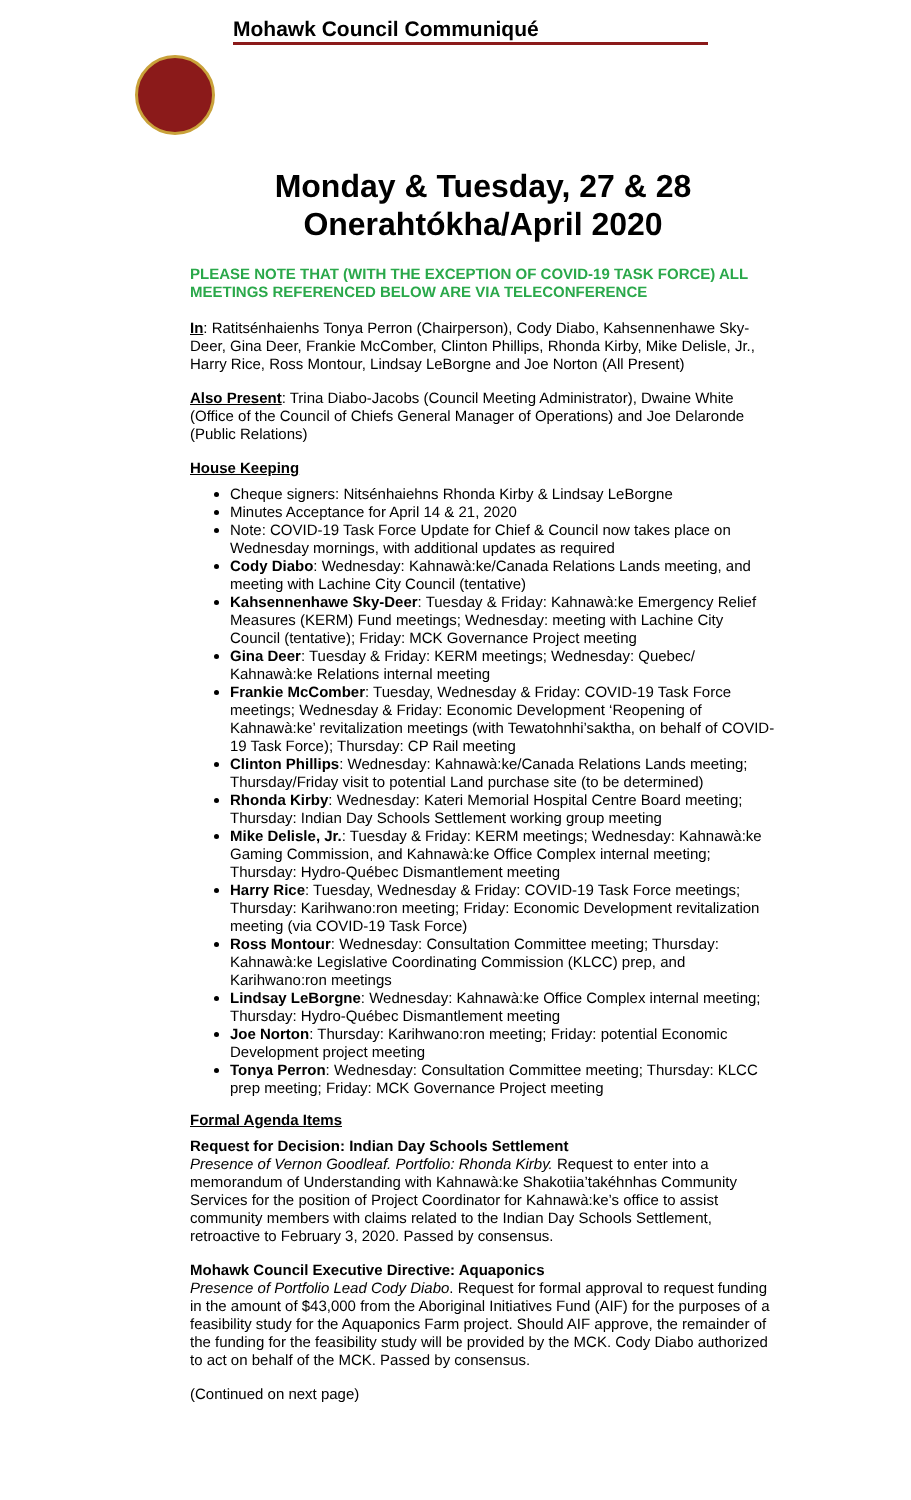Mohawk Council Communiqué
Monday & Tuesday, 27 & 28
Onerahtókha/April 2020
PLEASE NOTE THAT (WITH THE EXCEPTION OF COVID-19 TASK FORCE) ALL MEETINGS REFERENCED BELOW ARE VIA TELECONFERENCE
In: Ratitsénhaienhs Tonya Perron (Chairperson), Cody Diabo, Kahsennenhawe Sky-Deer, Gina Deer, Frankie McComber, Clinton Phillips, Rhonda Kirby, Mike Delisle, Jr., Harry Rice, Ross Montour, Lindsay LeBorgne and Joe Norton (All Present)
Also Present: Trina Diabo-Jacobs (Council Meeting Administrator), Dwaine White (Office of the Council of Chiefs General Manager of Operations) and Joe Delaronde (Public Relations)
House Keeping
Cheque signers: Nitsénhaiehns Rhonda Kirby & Lindsay LeBorgne
Minutes Acceptance for April 14 & 21, 2020
Note: COVID-19 Task Force Update for Chief & Council now takes place on Wednesday mornings, with additional updates as required
Cody Diabo: Wednesday: Kahnawà:ke/Canada Relations Lands meeting, and meeting with Lachine City Council (tentative)
Kahsennenhawe Sky-Deer: Tuesday & Friday: Kahnawà:ke Emergency Relief Measures (KERM) Fund meetings; Wednesday: meeting with Lachine City Council (tentative); Friday: MCK Governance Project meeting
Gina Deer: Tuesday & Friday: KERM meetings; Wednesday: Quebec/ Kahnawà:ke Relations internal meeting
Frankie McComber: Tuesday, Wednesday & Friday: COVID-19 Task Force meetings; Wednesday & Friday: Economic Development ‘Reopening of Kahnawà:ke’ revitalization meetings (with Tewatohnhi’saktha, on behalf of COVID-19 Task Force); Thursday: CP Rail meeting
Clinton Phillips: Wednesday: Kahnawà:ke/Canada Relations Lands meeting; Thursday/Friday visit to potential Land purchase site (to be determined)
Rhonda Kirby: Wednesday: Kateri Memorial Hospital Centre Board meeting; Thursday: Indian Day Schools Settlement working group meeting
Mike Delisle, Jr.: Tuesday & Friday: KERM meetings; Wednesday: Kahnawà:ke Gaming Commission, and Kahnawà:ke Office Complex internal meeting; Thursday: Hydro-Québec Dismantlement meeting
Harry Rice: Tuesday, Wednesday & Friday: COVID-19 Task Force meetings; Thursday: Karihwano:ron meeting; Friday: Economic Development revitalization meeting (via COVID-19 Task Force)
Ross Montour: Wednesday: Consultation Committee meeting; Thursday: Kahnawà:ke Legislative Coordinating Commission (KLCC) prep, and Karihwano:ron meetings
Lindsay LeBorgne: Wednesday: Kahnawà:ke Office Complex internal meeting; Thursday: Hydro-Québec Dismantlement meeting
Joe Norton: Thursday: Karihwano:ron meeting; Friday: potential Economic Development project meeting
Tonya Perron: Wednesday: Consultation Committee meeting; Thursday: KLCC prep meeting; Friday: MCK Governance Project meeting
Formal Agenda Items
Request for Decision: Indian Day Schools Settlement
Presence of Vernon Goodleaf. Portfolio: Rhonda Kirby. Request to enter into a memorandum of Understanding with Kahnawà:ke Shakotiia’takéhnhas Community Services for the position of Project Coordinator for Kahnawà:ke’s office to assist community members with claims related to the Indian Day Schools Settlement, retroactive to February 3, 2020. Passed by consensus.
Mohawk Council Executive Directive: Aquaponics
Presence of Portfolio Lead Cody Diabo. Request for formal approval to request funding in the amount of $43,000 from the Aboriginal Initiatives Fund (AIF) for the purposes of a feasibility study for the Aquaponics Farm project. Should AIF approve, the remainder of the funding for the feasibility study will be provided by the MCK. Cody Diabo authorized to act on behalf of the MCK. Passed by consensus.
(Continued on next page)